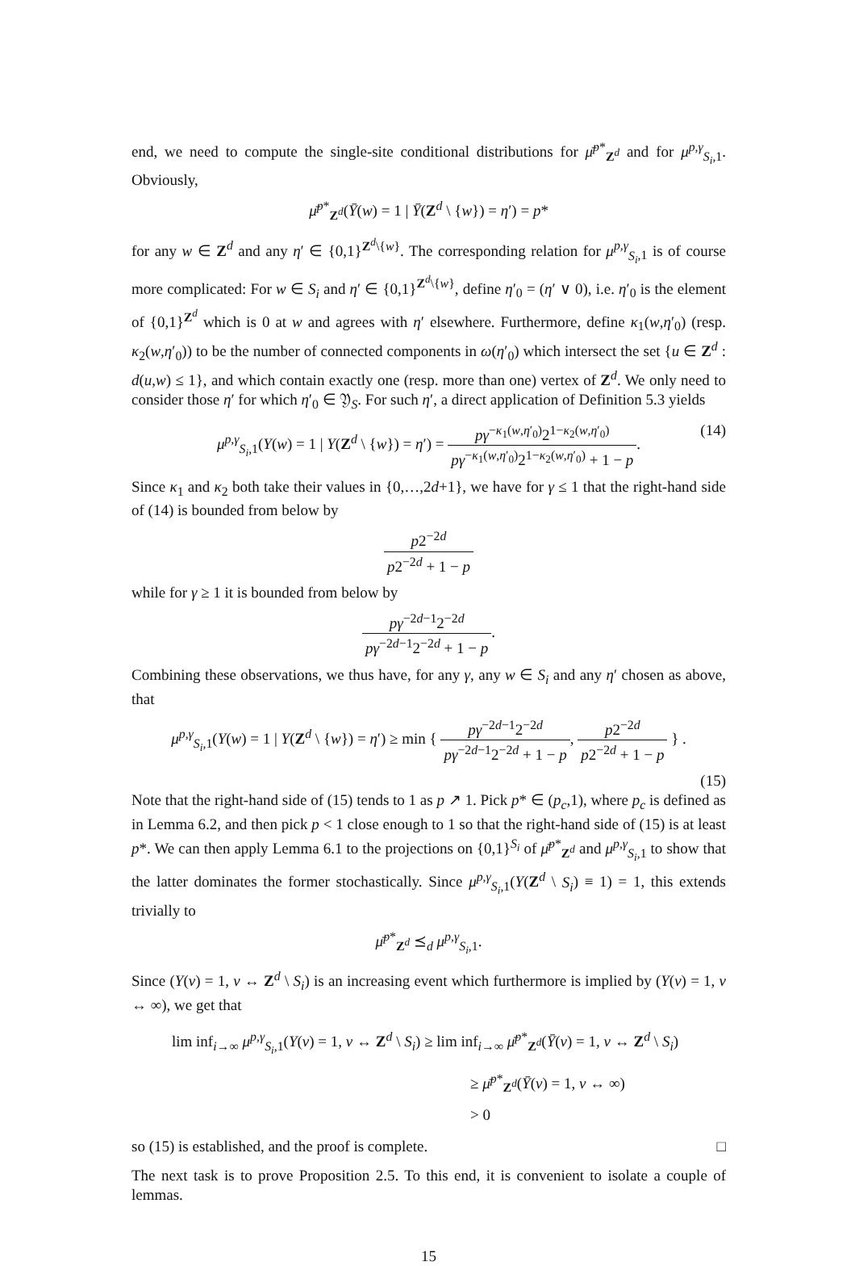end, we need to compute the single-site conditional distributions for μ̄<sup>p*</sup><sub>Z<sup>d</sup></sub> and for μ<sup>p,γ</sup><sub>S<sub>i</sub>,1</sub>. Obviously,
μ̄<sup>p*</sup><sub>Z<sup>d</sup></sub>(Ȳ(w) = 1 | Ȳ(Z<sup>d</sup> \ {w}) = η′) = p*
for any w ∈ Z<sup>d</sup> and any η′ ∈ {0,1}<sup>Z<sup>d</sup>\{w}</sup>. The corresponding relation for μ<sup>p,γ</sup><sub>S<sub>i</sub>,1</sub> is of course more complicated: For w ∈ S<sub>i</sub> and η′ ∈ {0,1}<sup>Z<sup>d</sup>\{w}</sup>, define η′<sub>0</sub> = (η′ ∨ 0), i.e. η′<sub>0</sub> is the element of {0,1}<sup>Z<sup>d</sup></sup> which is 0 at w and agrees with η′ elsewhere. Furthermore, define κ<sub>1</sub>(w,η′<sub>0</sub>) (resp. κ<sub>2</sub>(w,η′<sub>0</sub>)) to be the number of connected components in ω(η′<sub>0</sub>) which intersect the set {u ∈ Z<sup>d</sup> : d(u,w) ≤ 1}, and which contain exactly one (resp. more than one) vertex of Z<sup>d</sup>. We only need to consider those η′ for which η′<sub>0</sub> ∈ 𝔜<sub>S</sub>. For such η′, a direct application of Definition 5.3 yields
μ<sup>p,γ</sup><sub>S<sub>i</sub>,1</sub>(Y(w) = 1 | Y(Z<sup>d</sup> \ {w}) = η′) = pγ<sup>−κ<sub>1</sub>(w,η′<sub>0</sub>)</sup>2<sup>1−κ<sub>2</sub>(w,η′<sub>0</sub>)</sup> pγ<sup>−κ<sub>1</sub>(w,η′<sub>0</sub>)</sup>2<sup>1−κ<sub>2</sub>(w,η′<sub>0</sub>)</sup> + 1 − p.
(14)
Since κ<sub>1</sub> and κ<sub>2</sub> both take their values in {0,…,2d+1}, we have for γ ≤ 1 that the right-hand side of (14) is bounded from below by
p2<sup>−2d</sup> p2<sup>−2d</sup> + 1 − p
while for γ ≥ 1 it is bounded from below by
pγ<sup>−2d−1</sup>2<sup>−2d</sup> pγ<sup>−2d−1</sup>2<sup>−2d</sup> + 1 − p.
Combining these observations, we thus have, for any γ, any w ∈ S<sub>i</sub> and any η′ chosen as above, that
μ<sup>p,γ</sup><sub>S<sub>i</sub>,1</sub>(Y(w) = 1 | Y(Z<sup>d</sup> \ {w}) = η′) ≥ min { pγ<sup>−2d−1</sup>2<sup>−2d</sup> pγ<sup>−2d−1</sup>2<sup>−2d</sup> + 1 − p, p2<sup>−2d</sup> p2<sup>−2d</sup> + 1 − p } .
(15)
Note that the right-hand side of (15) tends to 1 as p ↗ 1. Pick p* ∈ (p<sub>c</sub>,1), where p<sub>c</sub> is defined as in Lemma 6.2, and then pick p < 1 close enough to 1 so that the right-hand side of (15) is at least p*. We can then apply Lemma 6.1 to the projections on {0,1}<sup>S<sub>i</sub></sup> of μ̄<sup>p*</sup><sub>Z<sup>d</sup></sub> and μ<sup>p,γ</sup><sub>S<sub>i</sub>,1</sub> to show that the latter dominates the former stochastically. Since μ<sup>p,γ</sup><sub>S<sub>i</sub>,1</sub>(Y(Z<sup>d</sup> \ S<sub>i</sub>) ≡ 1) = 1, this extends trivially to
μ̄<sup>p*</sup><sub>Z<sup>d</sup></sub> ⪯<sub>d</sub> μ<sup>p,γ</sup><sub>S<sub>i</sub>,1</sub>.
Since (Y(v) = 1, v ↔ Z<sup>d</sup> \ S<sub>i</sub>) is an increasing event which furthermore is implied by (Y(v) = 1, v ↔ ∞), we get that
lim inf<sub>i→∞</sub> μ<sup>p,γ</sup><sub>S<sub>i</sub>,1</sub>(Y(v) = 1, v ↔ Z<sup>d</sup> \ S<sub>i</sub>) ≥ lim inf<sub>i→∞</sub> μ̄<sup>p*</sup><sub>Z<sup>d</sup></sub>(Ȳ(v) = 1, v ↔ Z<sup>d</sup> \ S<sub>i</sub>)
≥ μ̄<sup>p*</sup><sub>Z<sup>d</sup></sub>(Ȳ(v) = 1, v ↔ ∞)
> 0
so (15) is established, and the proof is complete. □
The next task is to prove Proposition 2.5. To this end, it is convenient to isolate a couple of lemmas.
15